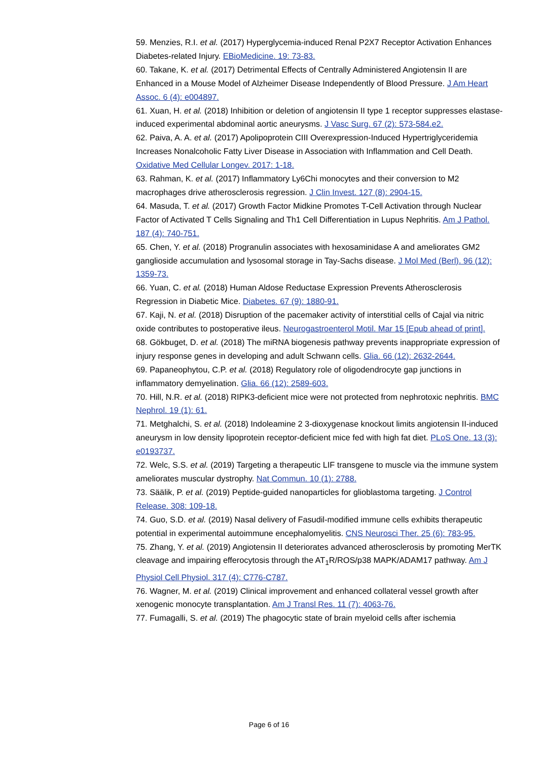59. Menzies, R.I. et al. (2017) Hyperglycemia-induced Renal P2X7 Receptor Activation Enhances Diabetes-related Injury. EBioMedicine. 19: 73-83.
60. Takane, K. et al. (2017) Detrimental Effects of Centrally Administered Angiotensin II are Enhanced in a Mouse Model of Alzheimer Disease Independently of Blood Pressure. J Am Heart Assoc. 6 (4): e004897.
61. Xuan, H. et al. (2018) Inhibition or deletion of angiotensin II type 1 receptor suppresses elastase-induced experimental abdominal aortic aneurysms. J Vasc Surg. 67 (2): 573-584.e2.
62. Paiva, A. A. et al. (2017) Apolipoprotein CIII Overexpression-Induced Hypertriglyceridemia Increases Nonalcoholic Fatty Liver Disease in Association with Inflammation and Cell Death. Oxidative Med Cellular Longev. 2017: 1-18.
63. Rahman, K. et al. (2017) Inflammatory Ly6Chi monocytes and their conversion to M2 macrophages drive atherosclerosis regression. J Clin Invest. 127 (8): 2904-15.
64. Masuda, T. et al. (2017) Growth Factor Midkine Promotes T-Cell Activation through Nuclear Factor of Activated T Cells Signaling and Th1 Cell Differentiation in Lupus Nephritis. Am J Pathol. 187 (4): 740-751.
65. Chen, Y. et al. (2018) Progranulin associates with hexosaminidase A and ameliorates GM2 ganglioside accumulation and lysosomal storage in Tay-Sachs disease. J Mol Med (Berl). 96 (12): 1359-73.
66. Yuan, C. et al. (2018) Human Aldose Reductase Expression Prevents Atherosclerosis Regression in Diabetic Mice. Diabetes. 67 (9): 1880-91.
67. Kaji, N. et al. (2018) Disruption of the pacemaker activity of interstitial cells of Cajal via nitric oxide contributes to postoperative ileus. Neurogastroenterol Motil. Mar 15 [Epub ahead of print].
68. Gökbuget, D. et al. (2018) The miRNA biogenesis pathway prevents inappropriate expression of injury response genes in developing and adult Schwann cells. Glia. 66 (12): 2632-2644.
69. Papaneophytou, C.P. et al. (2018) Regulatory role of oligodendrocyte gap junctions in inflammatory demyelination. Glia. 66 (12): 2589-603.
70. Hill, N.R. et al. (2018) RIPK3-deficient mice were not protected from nephrotoxic nephritis. BMC Nephrol. 19 (1): 61.
71. Metghalchi, S. et al. (2018) Indoleamine 2 3-dioxygenase knockout limits angiotensin II-induced aneurysm in low density lipoprotein receptor-deficient mice fed with high fat diet. PLoS One. 13 (3): e0193737.
72. Welc, S.S. et al. (2019) Targeting a therapeutic LIF transgene to muscle via the immune system ameliorates muscular dystrophy. Nat Commun. 10 (1): 2788.
73. Säälik, P. et al. (2019) Peptide-guided nanoparticles for glioblastoma targeting. J Control Release. 308: 109-18.
74. Guo, S.D. et al. (2019) Nasal delivery of Fasudil-modified immune cells exhibits therapeutic potential in experimental autoimmune encephalomyelitis. CNS Neurosci Ther. 25 (6): 783-95.
75. Zhang, Y. et al. (2019) Angiotensin II deteriorates advanced atherosclerosis by promoting MerTK cleavage and impairing efferocytosis through the AT<sub>1</sub>R/ROS/p38 MAPK/ADAM17 pathway. Am J Physiol Cell Physiol. 317 (4): C776-C787.
76. Wagner, M. et al. (2019) Clinical improvement and enhanced collateral vessel growth after xenogenic monocyte transplantation. Am J Transl Res. 11 (7): 4063-76.
77. Fumagalli, S. et al. (2019) The phagocytic state of brain myeloid cells after ischemia
Page 6 of 16